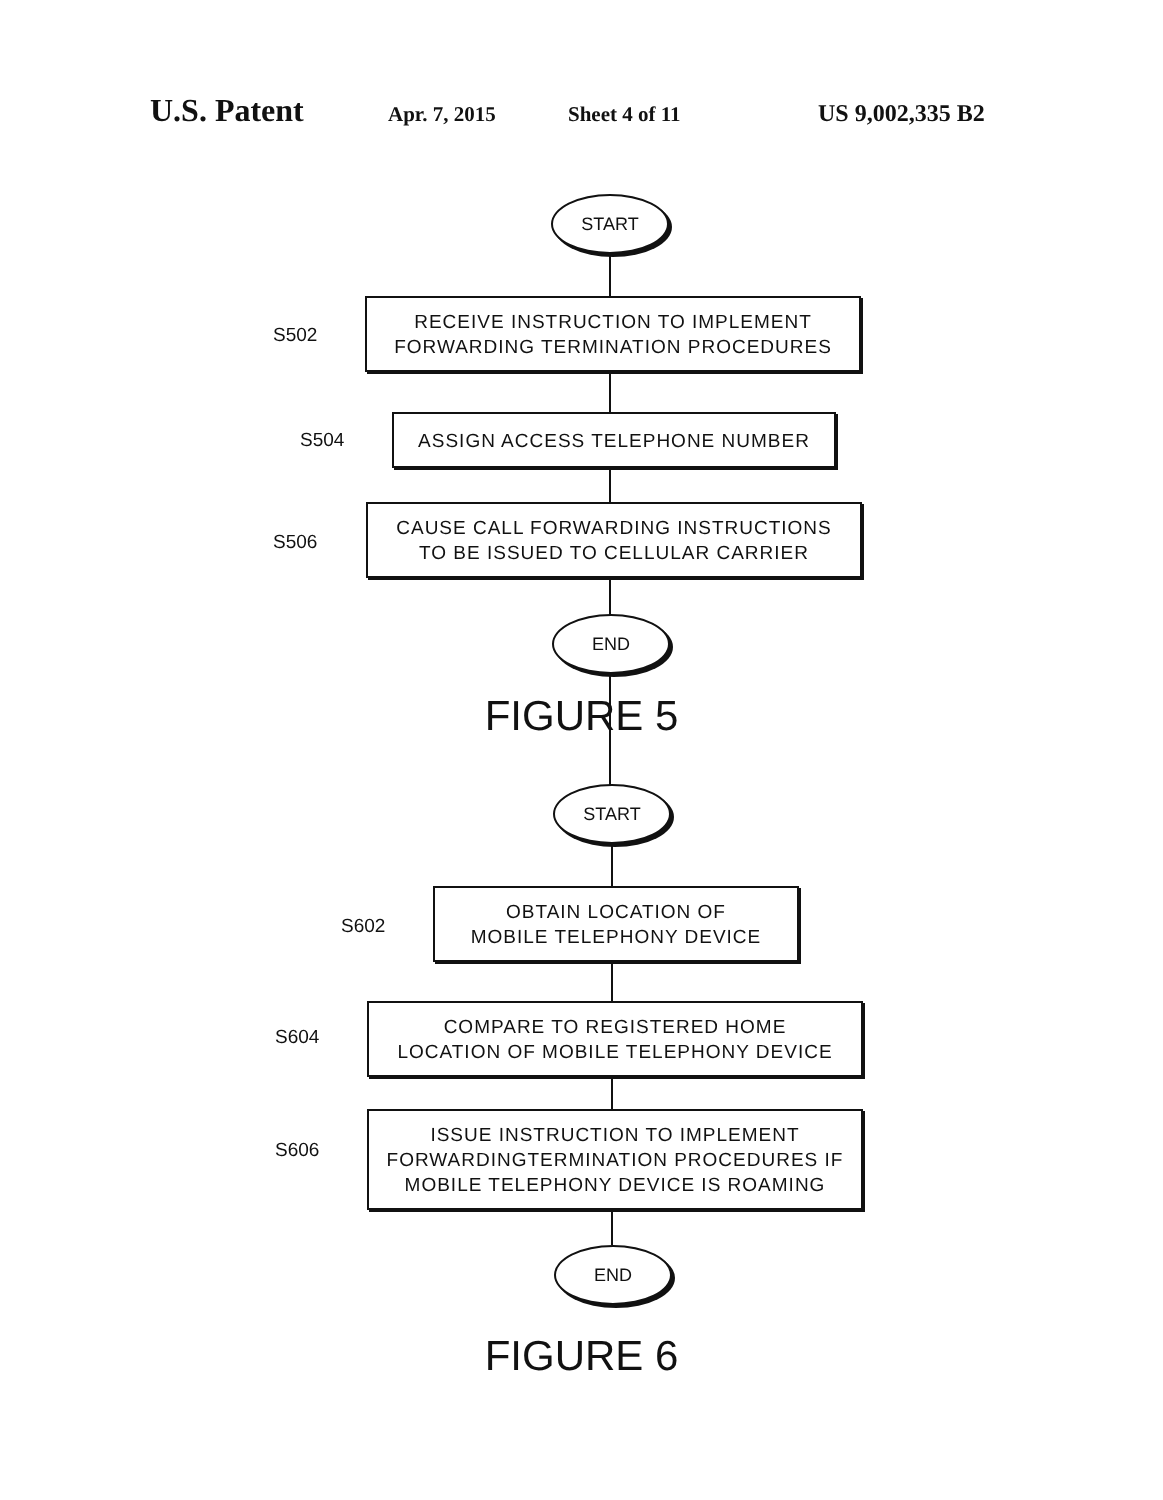U.S. Patent Apr. 7, 2015 Sheet 4 of 11 US 9,002,335 B2
START
S502
RECEIVE INSTRUCTION TO IMPLEMENT
FORWARDING TERMINATION PROCEDURES
S504
ASSIGN ACCESS TELEPHONE NUMBER
S506
CAUSE CALL FORWARDING INSTRUCTIONS
TO BE ISSUED TO CELLULAR CARRIER
END
FIGURE 5
START
S602
OBTAIN LOCATION OF
MOBILE TELEPHONY DEVICE
S604
COMPARE TO REGISTERED HOME
LOCATION OF MOBILE TELEPHONY DEVICE
S606
ISSUE INSTRUCTION TO IMPLEMENT
FORWARDINGTERMINATION PROCEDURES IF
MOBILE TELEPHONY DEVICE IS ROAMING
END
FIGURE 6